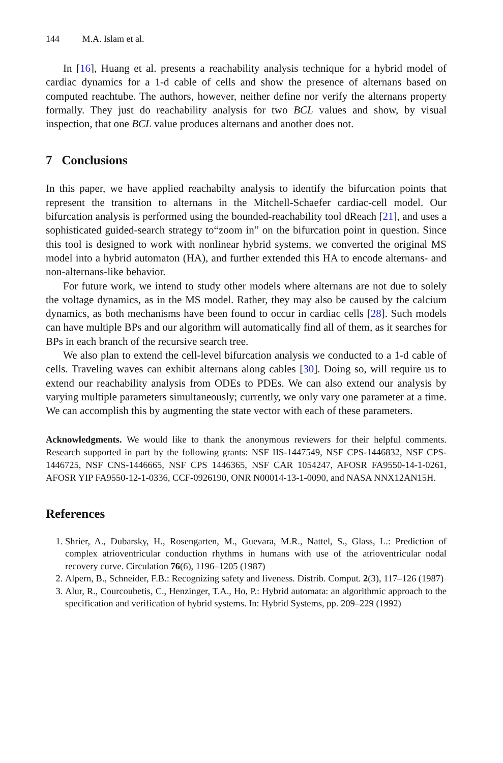144 M.A. Islam et al.
In [16], Huang et al. presents a reachability analysis technique for a hybrid model of cardiac dynamics for a 1-d cable of cells and show the presence of alternans based on computed reachtube. The authors, however, neither define nor verify the alternans property formally. They just do reachability analysis for two BCL values and show, by visual inspection, that one BCL value produces alternans and another does not.
7 Conclusions
In this paper, we have applied reachabilty analysis to identify the bifurcation points that represent the transition to alternans in the Mitchell-Schaefer cardiac-cell model. Our bifurcation analysis is performed using the bounded-reachability tool dReach [21], and uses a sophisticated guided-search strategy to“zoom in” on the bifurcation point in question. Since this tool is designed to work with nonlinear hybrid systems, we converted the original MS model into a hybrid automaton (HA), and further extended this HA to encode alternans- and non-alternans-like behavior.
For future work, we intend to study other models where alternans are not due to solely the voltage dynamics, as in the MS model. Rather, they may also be caused by the calcium dynamics, as both mechanisms have been found to occur in cardiac cells [28]. Such models can have multiple BPs and our algorithm will automatically find all of them, as it searches for BPs in each branch of the recursive search tree.
We also plan to extend the cell-level bifurcation analysis we conducted to a 1-d cable of cells. Traveling waves can exhibit alternans along cables [30]. Doing so, will require us to extend our reachability analysis from ODEs to PDEs. We can also extend our analysis by varying multiple parameters simultaneously; currently, we only vary one parameter at a time. We can accomplish this by augmenting the state vector with each of these parameters.
Acknowledgments. We would like to thank the anonymous reviewers for their helpful comments. Research supported in part by the following grants: NSF IIS-1447549, NSF CPS-1446832, NSF CPS-1446725, NSF CNS-1446665, NSF CPS 1446365, NSF CAR 1054247, AFOSR FA9550-14-1-0261, AFOSR YIP FA9550-12-1-0336, CCF-0926190, ONR N00014-13-1-0090, and NASA NNX12AN15H.
References
1. Shrier, A., Dubarsky, H., Rosengarten, M., Guevara, M.R., Nattel, S., Glass, L.: Prediction of complex atrioventricular conduction rhythms in humans with use of the atrioventricular nodal recovery curve. Circulation 76(6), 1196–1205 (1987)
2. Alpern, B., Schneider, F.B.: Recognizing safety and liveness. Distrib. Comput. 2(3), 117–126 (1987)
3. Alur, R., Courcoubetis, C., Henzinger, T.A., Ho, P.: Hybrid automata: an algorithmic approach to the specification and verification of hybrid systems. In: Hybrid Systems, pp. 209–229 (1992)